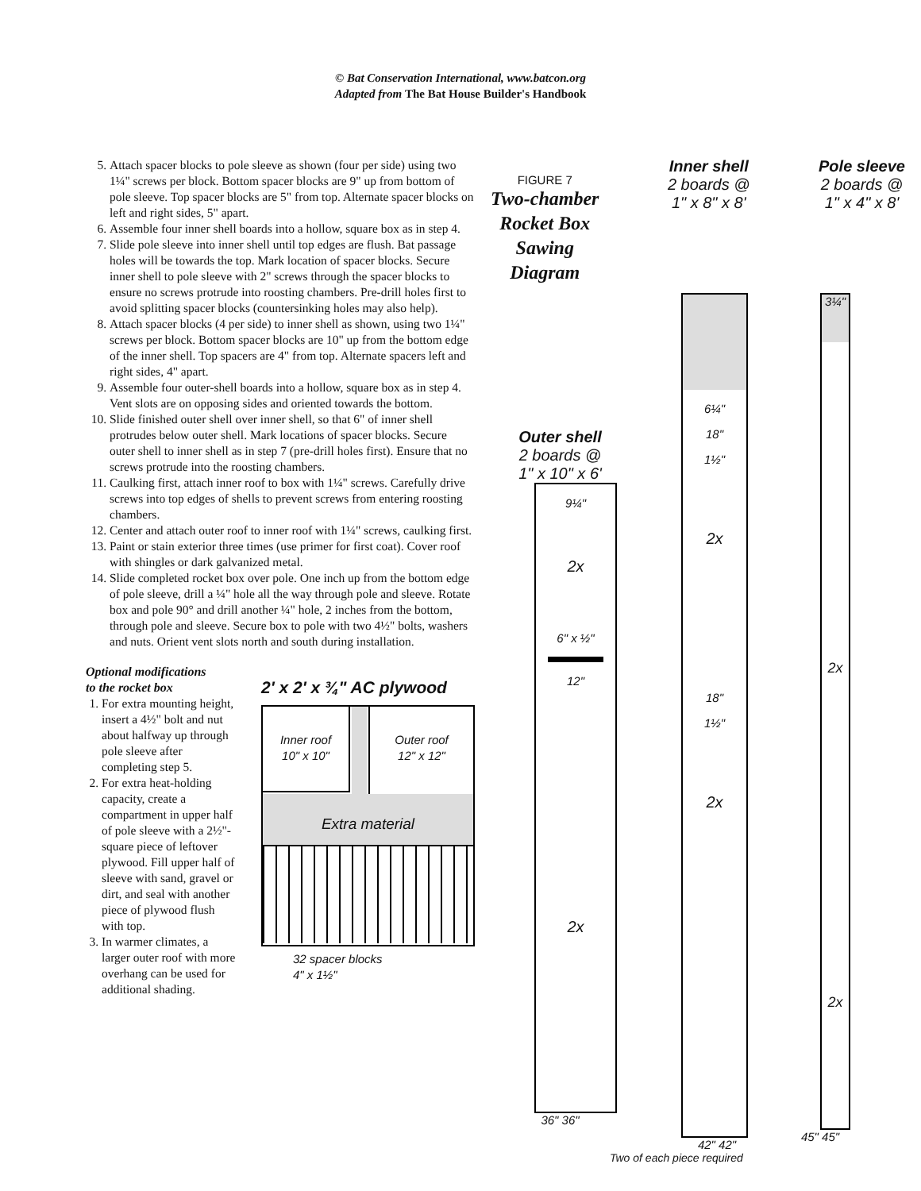© Bat Conservation International, www.batcon.org
Adapted from The Bat House Builder's Handbook
5. Attach spacer blocks to pole sleeve as shown (four per side) using two 1¼" screws per block. Bottom spacer blocks are 9" up from bottom of pole sleeve. Top spacer blocks are 5" from top. Alternate spacer blocks on left and right sides, 5" apart.
6. Assemble four inner shell boards into a hollow, square box as in step 4.
7. Slide pole sleeve into inner shell until top edges are flush. Bat passage holes will be towards the top. Mark location of spacer blocks. Secure inner shell to pole sleeve with 2" screws through the spacer blocks to ensure no screws protrude into roosting chambers. Pre-drill holes first to avoid splitting spacer blocks (countersinking holes may also help).
8. Attach spacer blocks (4 per side) to inner shell as shown, using two 1¼" screws per block. Bottom spacer blocks are 10" up from the bottom edge of the inner shell. Top spacers are 4" from top. Alternate spacers left and right sides, 4" apart.
9. Assemble four outer-shell boards into a hollow, square box as in step 4. Vent slots are on opposing sides and oriented towards the bottom.
10. Slide finished outer shell over inner shell, so that 6" of inner shell protrudes below outer shell. Mark locations of spacer blocks. Secure outer shell to inner shell as in step 7 (pre-drill holes first). Ensure that no screws protrude into the roosting chambers.
11. Caulking first, attach inner roof to box with 1¼" screws. Carefully drive screws into top edges of shells to prevent screws from entering roosting chambers.
12. Center and attach outer roof to inner roof with 1¼" screws, caulking first.
13. Paint or stain exterior three times (use primer for first coat). Cover roof with shingles or dark galvanized metal.
14. Slide completed rocket box over pole. One inch up from the bottom edge of pole sleeve, drill a ¼" hole all the way through pole and sleeve. Rotate box and pole 90° and drill another ¼" hole, 2 inches from the bottom, through pole and sleeve. Secure box to pole with two 4½" bolts, washers and nuts. Orient vent slots north and south during installation.
Optional modifications
to the rocket box
1. For extra mounting height, insert a 4½" bolt and nut about halfway up through pole sleeve after completing step 5.
2. For extra heat-holding capacity, create a compartment in upper half of pole sleeve with a 2½"-square piece of leftover plywood. Fill upper half of sleeve with sand, gravel or dirt, and seal with another piece of plywood flush with top.
3. In warmer climates, a larger outer roof with more overhang can be used for additional shading.
2' x 2' x ¾" AC plywood
Inner roof
10" x 10"
Outer roof
12" x 12"
Extra material
32 spacer blocks
4" x 1½"
FIGURE 7
Two-chamber
Rocket Box
Sawing
Diagram
Inner shell
2 boards @
1" x 8" x 8'
Pole sleeve
2 boards @
1" x 4" x 8'
Outer shell
2 boards @
1" x 10" x 6'
9¼"
2x
6" x ½"
12"
2x
36" 36"
6¼"
18"
1½"
2x
18"
1½"
2x
42" 42"
3¼"
2x
2x
45" 45"
Two of each piece required